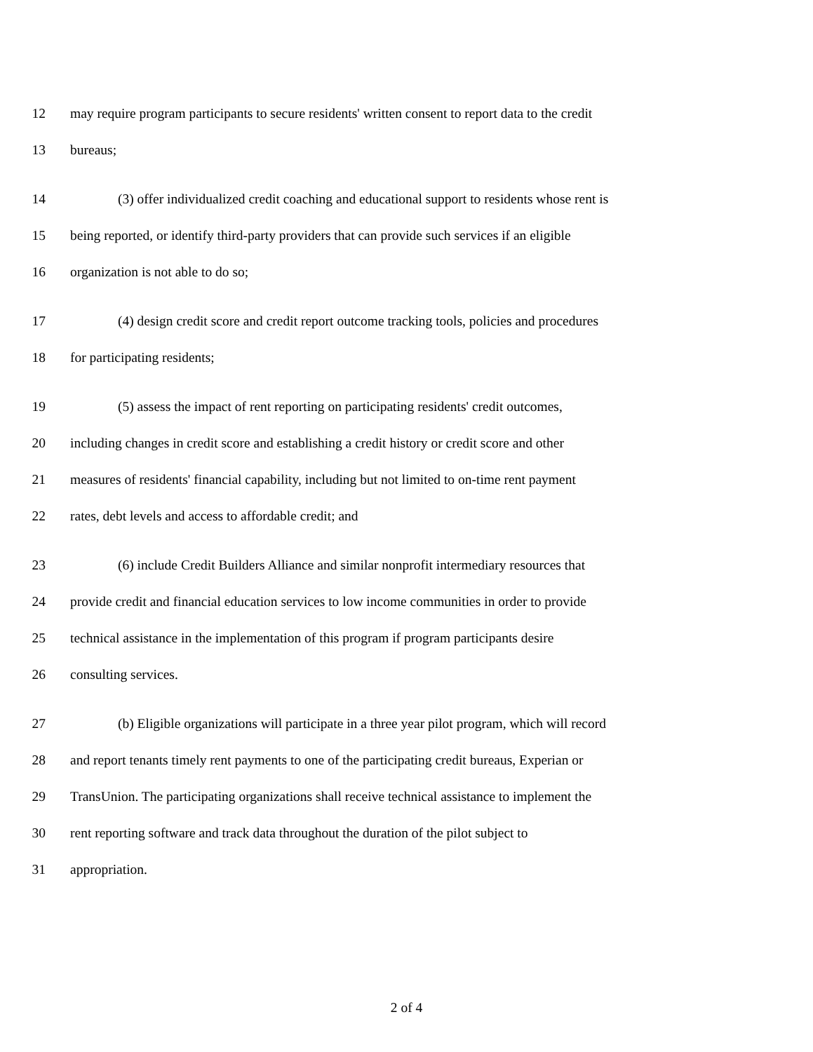12 may require program participants to secure residents' written consent to report data to the credit
13 bureaus;
14 (3) offer individualized credit coaching and educational support to residents whose rent is
15 being reported, or identify third-party providers that can provide such services if an eligible
16 organization is not able to do so;
17 (4) design credit score and credit report outcome tracking tools, policies and procedures
18 for participating residents;
19 (5) assess the impact of rent reporting on participating residents' credit outcomes,
20 including changes in credit score and establishing a credit history or credit score and other
21 measures of residents' financial capability, including but not limited to on-time rent payment
22 rates, debt levels and access to affordable credit; and
23 (6) include Credit Builders Alliance and similar nonprofit intermediary resources that
24 provide credit and financial education services to low income communities in order to provide
25 technical assistance in the implementation of this program if program participants desire
26 consulting services.
27 (b) Eligible organizations will participate in a three year pilot program, which will record
28 and report tenants timely rent payments to one of the participating credit bureaus, Experian or
29 TransUnion. The participating organizations shall receive technical assistance to implement the
30 rent reporting software and track data throughout the duration of the pilot subject to
31 appropriation.
2 of 4